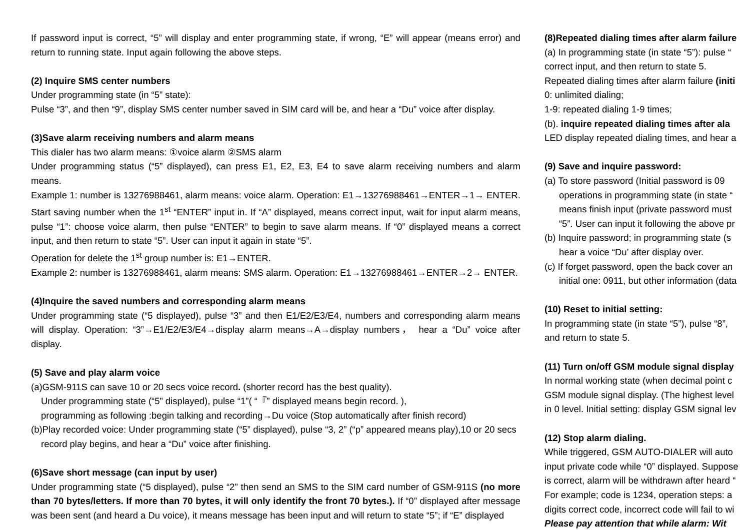If password input is correct, “5” will display and enter programming state, if wrong, “E” will appear (means error) and return to running state. Input again following the above steps.
(2) Inquire SMS center numbers
Under programming state (in “5” state):
Pulse “3”, and then “9”, display SMS center number saved in SIM card will be, and hear a “Du” voice after display.
(3)Save alarm receiving numbers and alarm means
This dialer has two alarm means: ①voice alarm ②SMS alarm
Under programming status (“5” displayed), can press E1, E2, E3, E4 to save alarm receiving numbers and alarm means.
Example 1: number is 13276988461, alarm means: voice alarm. Operation: E1→13276988461→ENTER→1→ ENTER. Start saving number when the 1<sup>st</sup> “ENTER” input in. If “A” displayed, means correct input, wait for input alarm means, pulse “1”: choose voice alarm, then pulse “ENTER” to begin to save alarm means. If “0” displayed means a correct input, and then return to state “5”. User can input it again in state “5”.
Operation for delete the 1<sup>st</sup> group number is: E1→ENTER.
Example 2: number is 13276988461, alarm means: SMS alarm. Operation: E1→13276988461→ENTER→2→ ENTER.
(4)Inquire the saved numbers and corresponding alarm means
Under programming state (“5 displayed), pulse “3” and then E1/E2/E3/E4, numbers and corresponding alarm means will display. Operation: “3”→E1/E2/E3/E4→display alarm means→A→display numbers， hear a “Du” voice after display.
(5) Save and play alarm voice
(a)GSM-911S can save 10 or 20 secs voice record. (shorter record has the best quality).
Under programming state (“5” displayed), pulse “1”( “『” displayed means begin record. ),
programming as following :begin talking and recording→Du voice (Stop automatically after finish record)
(b)Play recorded voice: Under programming state (“5” displayed), pulse “3, 2” (“p” appeared means play),10 or 20 secs
record play begins, and hear a “Du” voice after finishing.
(6)Save short message (can input by user)
Under programming state (“5 displayed), pulse “2” then send an SMS to the SIM card number of GSM-911S (no more than 70 bytes/letters. If more than 70 bytes, it will only identify the front 70 bytes.). If “0” displayed after message was been sent (and heard a Du voice), it means message has been input and will return to state “5”; if “E” displayed
(8)Repeated dialing times after alarm failure
(a) In programming state (in state “5”): pulse “
correct input, and then return to state 5.
Repeated dialing times after alarm failure (initi
0: unlimited dialing;
1-9: repeated dialing 1-9 times;
(b). inquire repeated dialing times after ala
LED display repeated dialing times, and hear a
(9) Save and inquire password:
(a) To store password (Initial password is 09
operations in programming state (in state “
means finish input (private password must
“5”. User can input it following the above pr
(b) Inquire password; in programming state (s
hear a voice “Du’ after display over.
(c) If forget password, open the back cover an
initial one: 0911, but other information (data
(10) Reset to initial setting:
In programming state (in state “5”), pulse “8”,
and return to state 5.
(11) Turn on/off GSM module signal display
In normal working state (when decimal point c
GSM module signal display. (The highest level
in 0 level. Initial setting: display GSM signal lev
(12) Stop alarm dialing.
While triggered, GSM AUTO-DIALER will auto
input private code while “0” displayed. Suppose
is correct, alarm will be withdrawn after heard “
For example; code is 1234, operation steps: a
digits correct code, incorrect code will fail to wi
Please pay attention that while alarm: Wit